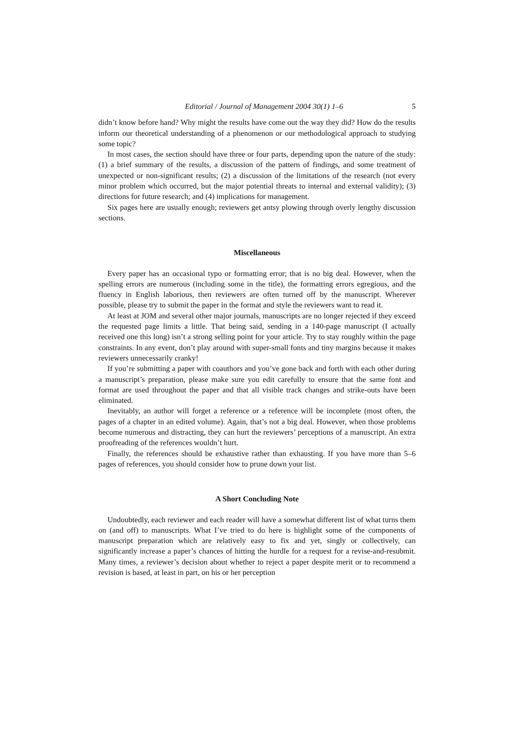Editorial / Journal of Management 2004 30(1) 1–6 5
didn’t know before hand? Why might the results have come out the way they did? How do the results inform our theoretical understanding of a phenomenon or our methodological approach to studying some topic?
In most cases, the section should have three or four parts, depending upon the nature of the study: (1) a brief summary of the results, a discussion of the pattern of findings, and some treatment of unexpected or non-significant results; (2) a discussion of the limitations of the research (not every minor problem which occurred, but the major potential threats to internal and external validity); (3) directions for future research; and (4) implications for management.
Six pages here are usually enough; reviewers get antsy plowing through overly lengthy discussion sections.
Miscellaneous
Every paper has an occasional typo or formatting error; that is no big deal. However, when the spelling errors are numerous (including some in the title), the formatting errors egregious, and the fluency in English laborious, then reviewers are often turned off by the manuscript. Wherever possible, please try to submit the paper in the format and style the reviewers want to read it.
At least at JOM and several other major journals, manuscripts are no longer rejected if they exceed the requested page limits a little. That being said, sending in a 140-page manuscript (I actually received one this long) isn’t a strong selling point for your article. Try to stay roughly within the page constraints. In any event, don’t play around with super-small fonts and tiny margins because it makes reviewers unnecessarily cranky!
If you’re submitting a paper with coauthors and you’ve gone back and forth with each other during a manuscript’s preparation, please make sure you edit carefully to ensure that the same font and format are used throughout the paper and that all visible track changes and strike-outs have been eliminated.
Inevitably, an author will forget a reference or a reference will be incomplete (most often, the pages of a chapter in an edited volume). Again, that’s not a big deal. However, when those problems become numerous and distracting, they can hurt the reviewers’ perceptions of a manuscript. An extra proofreading of the references wouldn’t hurt.
Finally, the references should be exhaustive rather than exhausting. If you have more than 5–6 pages of references, you should consider how to prune down your list.
A Short Concluding Note
Undoubtedly, each reviewer and each reader will have a somewhat different list of what turns them on (and off) to manuscripts. What I’ve tried to do here is highlight some of the components of manuscript preparation which are relatively easy to fix and yet, singly or collectively, can significantly increase a paper’s chances of hitting the hurdle for a request for a revise-and-resubmit. Many times, a reviewer’s decision about whether to reject a paper despite merit or to recommend a revision is based, at least in part, on his or her perception